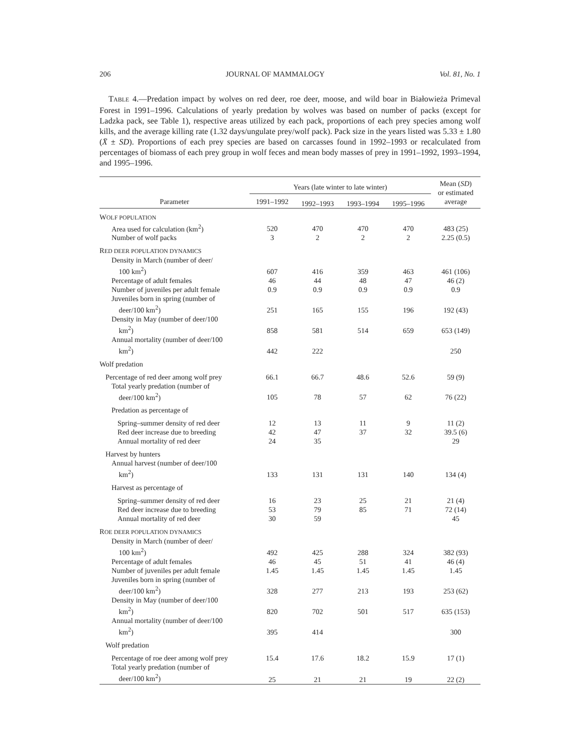206 JOURNAL OF MAMMALOGY Vol. 81, No. 1
TABLE 4.—Predation impact by wolves on red deer, roe deer, moose, and wild boar in Białowieża Primeval Forest in 1991–1996. Calculations of yearly predation by wolves was based on number of packs (except for Ladzka pack, see Table 1), respective areas utilized by each pack, proportions of each prey species among wolf kills, and the average killing rate (1.32 days/ungulate prey/wolf pack). Pack size in the years listed was 5.33 ± 1.80 (X̄ ± SD). Proportions of each prey species are based on carcasses found in 1992–1993 or recalculated from percentages of biomass of each prey group in wolf feces and mean body masses of prey in 1991–1992, 1993–1994, and 1995–1996.
| Parameter | Years (late winter to late winter) | | | | Mean ( SD ) or estimated average |
| --- | --- | --- | --- | --- | --- |
| | 1991–1992 | 1992–1993 | 1993–1994 | 1995–1996 | |
| W OLF POPULATION | | | | | |
| Area used for calculation (km<sup>2</sup>) | 520 | 470 | 470 | 470 | 483 (25) |
| Number of wolf packs | 3 | 2 | 2 | 2 | 2.25 (0.5) |
| R ED DEER POPULATION DYNAMICS | | | | | |
| Density in March (number of deer/ 100 km<sup>2</sup>) | 607 | 416 | 359 | 463 | 461 (106) |
| Percentage of adult females | 46 | 44 | 48 | 47 | 46 (2) |
| Number of juveniles per adult female | 0.9 | 0.9 | 0.9 | 0.9 | 0.9 |
| Juveniles born in spring (number of deer/100 km<sup>2</sup>) | 251 | 165 | 155 | 196 | 192 (43) |
| Density in May (number of deer/100 km<sup>2</sup>) | 858 | 581 | 514 | 659 | 653 (149) |
| Annual mortality (number of deer/100 km<sup>2</sup>) | 442 | 222 | | | 250 |
| Wolf predation | | | | | |
| Percentage of red deer among wolf prey | 66.1 | 66.7 | 48.6 | 52.6 | 59 (9) |
| Total yearly predation (number of deer/100 km<sup>2</sup>) | 105 | 78 | 57 | 62 | 76 (22) |
| Predation as percentage of | | | | | |
| Spring–summer density of red deer | 12 | 13 | 11 | 9 | 11 (2) |
| Red deer increase due to breeding | 42 | 47 | 37 | 32 | 39.5 (6) |
| Annual mortality of red deer | 24 | 35 | | | 29 |
| Harvest by hunters | | | | | |
| Annual harvest (number of deer/100 km<sup>2</sup>) | 133 | 131 | 131 | 140 | 134 (4) |
| Harvest as percentage of | | | | | |
| Spring–summer density of red deer | 16 | 23 | 25 | 21 | 21 (4) |
| Red deer increase due to breeding | 53 | 79 | 85 | 71 | 72 (14) |
| Annual mortality of red deer | 30 | 59 | | | 45 |
| R OE DEER POPULATION DYNAMICS | | | | | |
| Density in March (number of deer/ 100 km<sup>2</sup>) | 492 | 425 | 288 | 324 | 382 (93) |
| Percentage of adult females | 46 | 45 | 51 | 41 | 46 (4) |
| Number of juveniles per adult female | 1.45 | 1.45 | 1.45 | 1.45 | 1.45 |
| Juveniles born in spring (number of deer/100 km<sup>2</sup>) | 328 | 277 | 213 | 193 | 253 (62) |
| Density in May (number of deer/100 km<sup>2</sup>) | 820 | 702 | 501 | 517 | 635 (153) |
| Annual mortality (number of deer/100 km<sup>2</sup>) | 395 | 414 | | | 300 |
| Wolf predation | | | | | |
| Percentage of roe deer among wolf prey | 15.4 | 17.6 | 18.2 | 15.9 | 17 (1) |
| Total yearly predation (number of deer/100 km<sup>2</sup>) | 25 | 21 | 21 | 19 | 22 (2) |